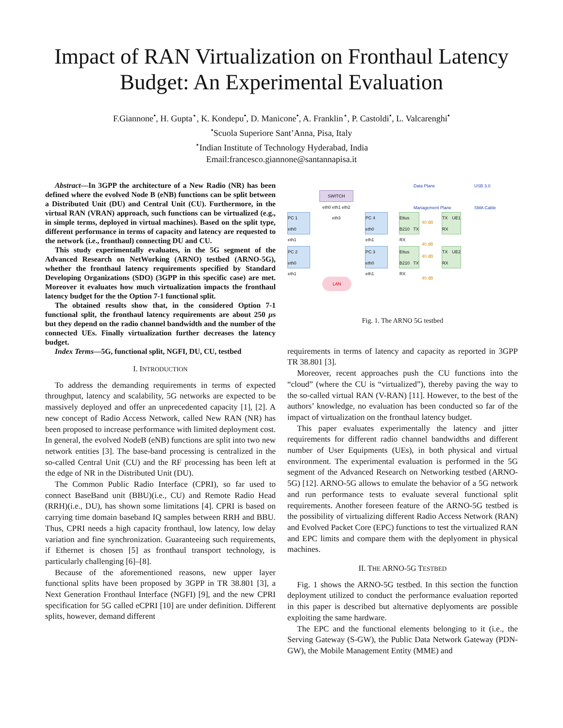Impact of RAN Virtualization on Fronthaul Latency Budget: An Experimental Evaluation
F.Giannone<sup>•</sup>, H. Gupta<sup>⋆</sup>, K. Kondepu<sup>•</sup>, D. Manicone<sup>•</sup>, A. Franklin<sup>⋆</sup>, P. Castoldi<sup>•</sup>, L. Valcarenghi<sup>•</sup>
<sup>•</sup>Scuola Superiore Sant’Anna, Pisa, Italy
<sup>⋆</sup>Indian Institute of Technology Hyderabad, India
Email:francesco.giannone@santannapisa.it
Abstract—In 3GPP the architecture of a New Radio (NR) has been defined where the evolved Node B (eNB) functions can be split between a Distributed Unit (DU) and Central Unit (CU). Furthermore, in the virtual RAN (VRAN) approach, such functions can be virtualized (e.g., in simple terms, deployed in virtual machines). Based on the split type, different performance in terms of capacity and latency are requested to the network (i.e., fronthaul) connecting DU and CU.
This study experimentally evaluates, in the 5G segment of the Advanced Research on NetWorking (ARNO) testbed (ARNO-5G), whether the fronthaul latency requirements specified by Standard Developing Organizations (SDO) (3GPP in this specific case) are met. Moreover it evaluates how much virtualization impacts the fronthaul latency budget for the the Option 7-1 functional split.
The obtained results show that, in the considered Option 7-1 functional split, the fronthaul latency requirements are about 250 μs but they depend on the radio channel bandwidth and the number of the connected UEs. Finally virtualization further decreases the latency budget.
Index Terms—5G, functional split, NGFI, DU, CU, testbed
I. INTRODUCTION
To address the demanding requirements in terms of expected throughput, latency and scalability, 5G networks are expected to be massively deployed and offer an unprecedented capacity [1], [2]. A new concept of Radio Access Network, called New RAN (NR) has been proposed to increase performance with limited deployment cost. In general, the evolved NodeB (eNB) functions are split into two new network entities [3]. The base-band processing is centralized in the so-called Central Unit (CU) and the RF processing has been left at the edge of NR in the Distributed Unit (DU).
The Common Public Radio Interface (CPRI), so far used to connect BaseBand unit (BBU)(i.e., CU) and Remote Radio Head (RRH)(i.e., DU), has shown some limitations [4]. CPRI is based on carrying time domain baseband IQ samples between RRH and BBU. Thus, CPRI needs a high capacity fronthaul, low latency, low delay variation and fine synchronization. Guaranteeing such requirements, if Ethernet is chosen [5] as fronthaul transport technology, is particularly challenging [6]–[8].
Because of the aforementioned reasons, new upper layer functional splits have been proposed by 3GPP in TR 38.801 [3], a Next Generation Fronthaul Interface (NGFI) [9], and the new CPRI specification for 5G called eCPRI [10] are under definition. Different splits, however, demand different
SWITCH
eth0 eth1 eth2 eth3
PC 1
eth0
eth1
PC 2
eth0
eth1
PC 4
eth0
eth1
PC 3
eth0
eth1
Ettus B210 TX RX
Ettus B210 TX RX
40 dB
40 dB
40 dB
40 dB
TX UE1 RX
TX UE2 RX
LAN
Data Plane
Management Plane
USB 3.0
SMA Cable
Fig. 1. The ARNO 5G testbed
requirements in terms of latency and capacity as reported in 3GPP TR 38.801 [3].
Moreover, recent approaches push the CU functions into the “cloud” (where the CU is “virtualized”), thereby paving the way to the so-called virtual RAN (V-RAN) [11]. However, to the best of the authors’ knowledge, no evaluation has been conducted so far of the impact of virtualization on the fronthaul latency budget.
This paper evaluates experimentally the latency and jitter requirements for different radio channel bandwidths and different number of User Equipments (UEs), in both physical and virtual environment. The experimental evaluation is performed in the 5G segment of the Advanced Research on Networking testbed (ARNO-5G) [12]. ARNO-5G allows to emulate the behavior of a 5G network and run performance tests to evaluate several functional split requirements. Another foreseen feature of the ARNO-5G testbed is the possibility of virtualizing different Radio Access Network (RAN) and Evolved Packet Core (EPC) functions to test the virtualized RAN and EPC limits and compare them with the deplyoment in physical machines.
II. THE ARNO-5G TESTBED
Fig. 1 shows the ARNO-5G testbed. In this section the function deployment utilized to conduct the performance evaluation reported in this paper is described but alternative deplyoments are possible exploiting the same hardware.
The EPC and the functional elements belonging to it (i.e., the Serving Gateway (S-GW), the Public Data Network Gateway (PDN-GW), the Mobile Management Entity (MME) and